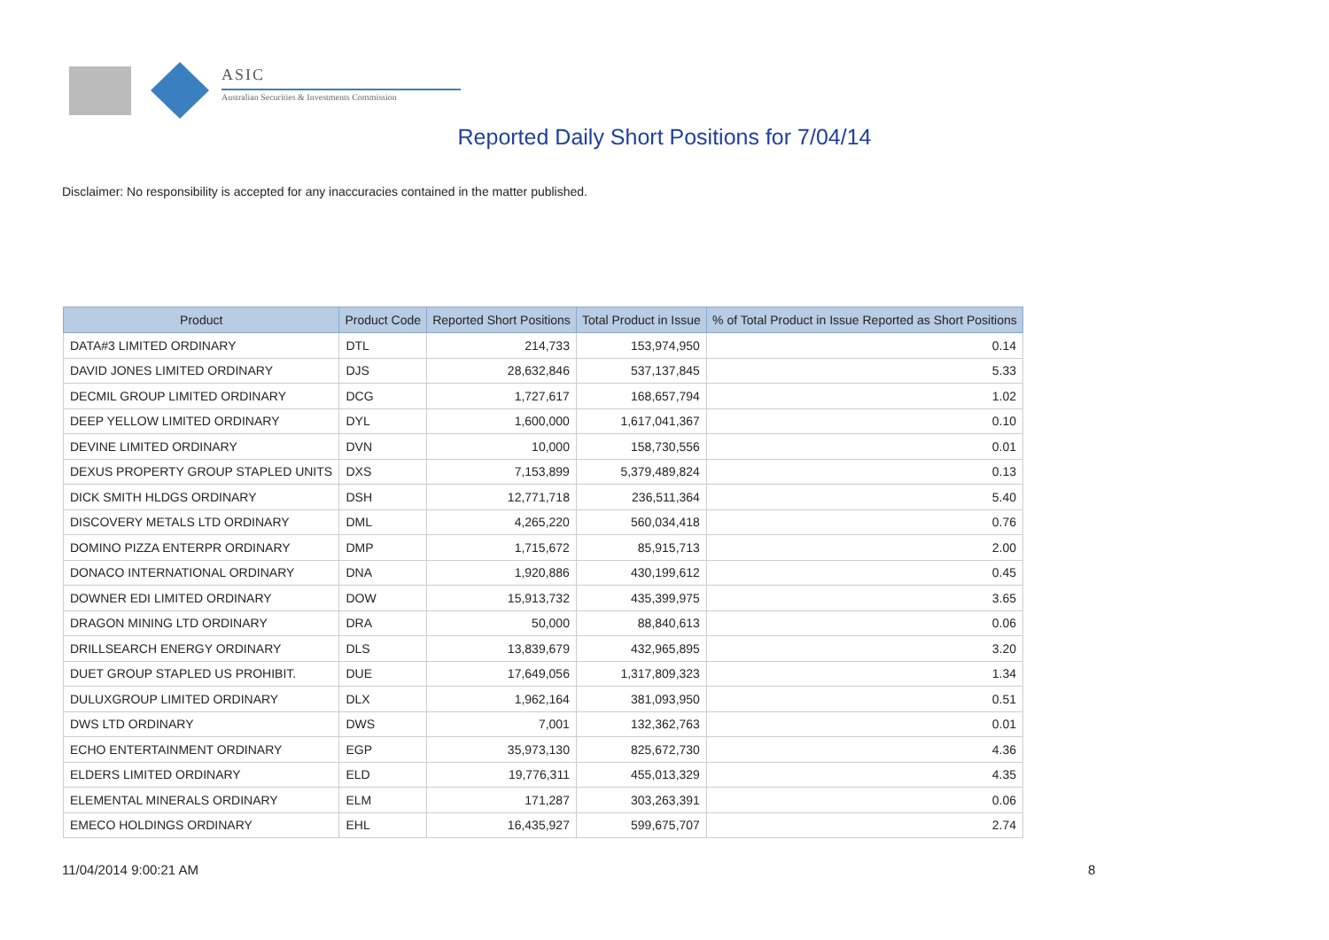ASIC
Australian Securities & Investments Commission
Reported Daily Short Positions for 7/04/14
Disclaimer: No responsibility is accepted for any inaccuracies contained in the matter published.
| Product | Product Code | Reported Short Positions | Total Product in Issue | % of Total Product in Issue Reported as Short Positions |
| --- | --- | --- | --- | --- |
| DATA#3 LIMITED ORDINARY | DTL | 214,733 | 153,974,950 | 0.14 |
| DAVID JONES LIMITED ORDINARY | DJS | 28,632,846 | 537,137,845 | 5.33 |
| DECMIL GROUP LIMITED ORDINARY | DCG | 1,727,617 | 168,657,794 | 1.02 |
| DEEP YELLOW LIMITED ORDINARY | DYL | 1,600,000 | 1,617,041,367 | 0.10 |
| DEVINE LIMITED ORDINARY | DVN | 10,000 | 158,730,556 | 0.01 |
| DEXUS PROPERTY GROUP STAPLED UNITS | DXS | 7,153,899 | 5,379,489,824 | 0.13 |
| DICK SMITH HLDGS ORDINARY | DSH | 12,771,718 | 236,511,364 | 5.40 |
| DISCOVERY METALS LTD ORDINARY | DML | 4,265,220 | 560,034,418 | 0.76 |
| DOMINO PIZZA ENTERPR ORDINARY | DMP | 1,715,672 | 85,915,713 | 2.00 |
| DONACO INTERNATIONAL ORDINARY | DNA | 1,920,886 | 430,199,612 | 0.45 |
| DOWNER EDI LIMITED ORDINARY | DOW | 15,913,732 | 435,399,975 | 3.65 |
| DRAGON MINING LTD ORDINARY | DRA | 50,000 | 88,840,613 | 0.06 |
| DRILLSEARCH ENERGY ORDINARY | DLS | 13,839,679 | 432,965,895 | 3.20 |
| DUET GROUP STAPLED US PROHIBIT. | DUE | 17,649,056 | 1,317,809,323 | 1.34 |
| DULUXGROUP LIMITED ORDINARY | DLX | 1,962,164 | 381,093,950 | 0.51 |
| DWS LTD ORDINARY | DWS | 7,001 | 132,362,763 | 0.01 |
| ECHO ENTERTAINMENT ORDINARY | EGP | 35,973,130 | 825,672,730 | 4.36 |
| ELDERS LIMITED ORDINARY | ELD | 19,776,311 | 455,013,329 | 4.35 |
| ELEMENTAL MINERALS ORDINARY | ELM | 171,287 | 303,263,391 | 0.06 |
| EMECO HOLDINGS ORDINARY | EHL | 16,435,927 | 599,675,707 | 2.74 |
11/04/2014 9:00:21 AM 8